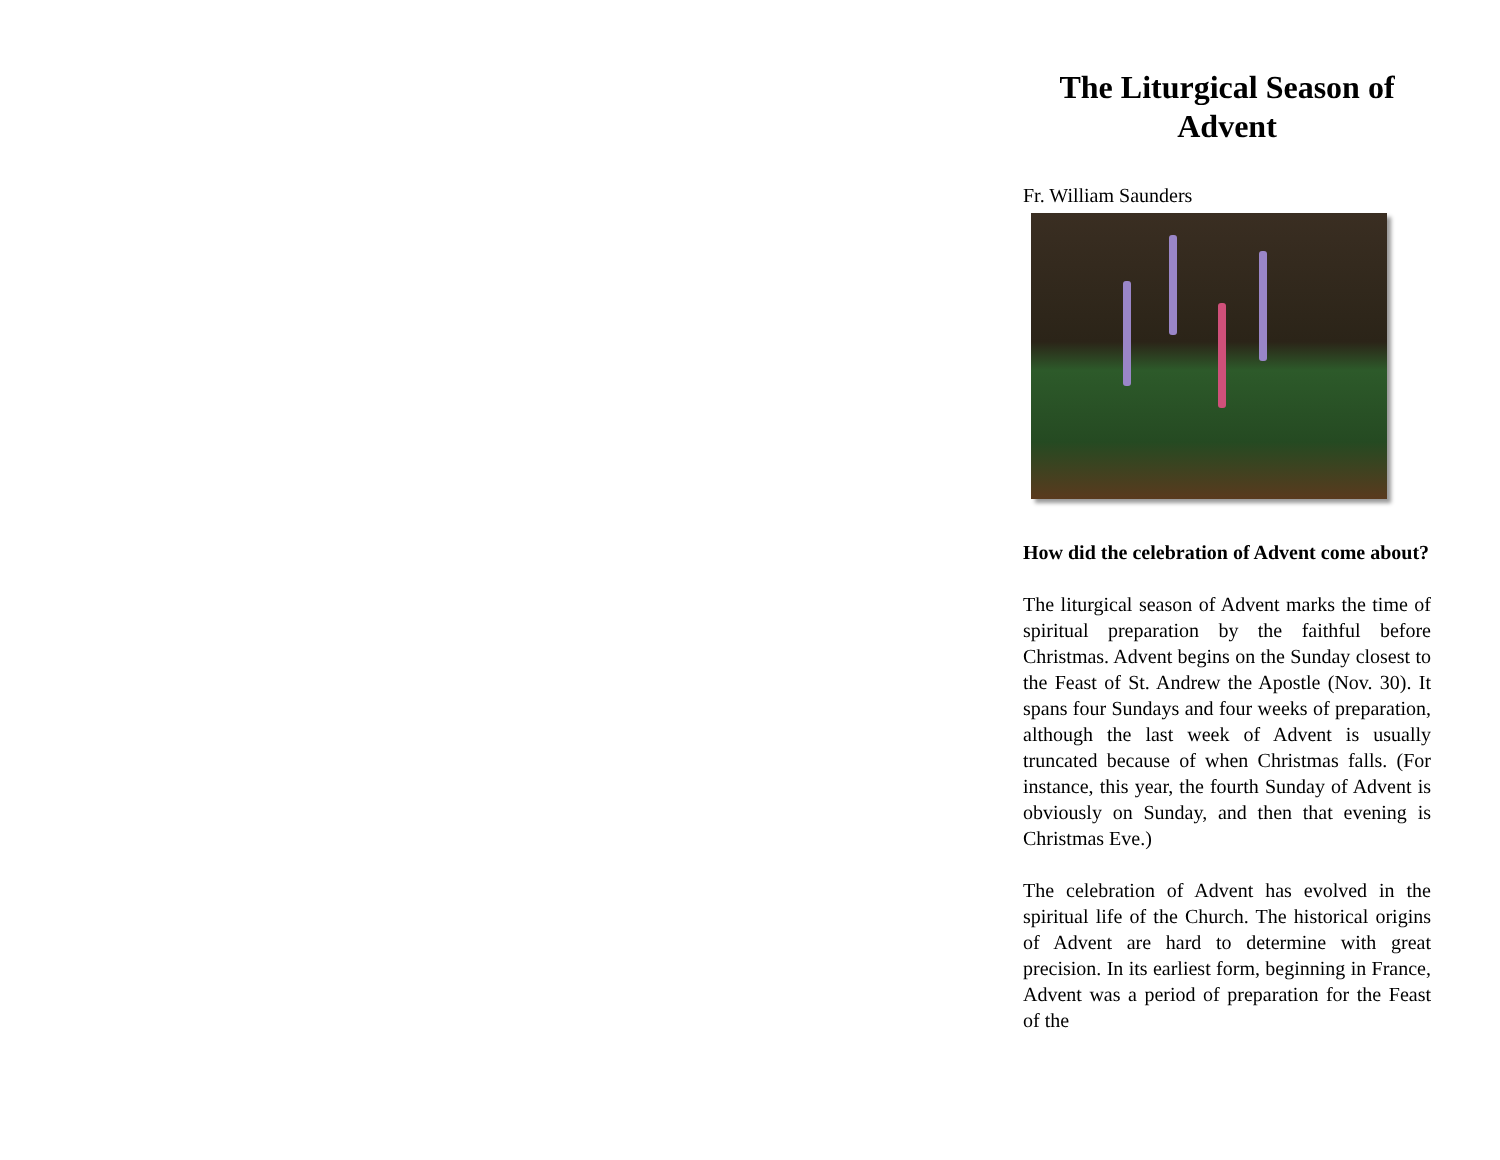The Liturgical Season of Advent
Fr. William Saunders
How did the celebration of Advent come about?
The liturgical season of Advent marks the time of spiritual preparation by the faithful before Christmas. Advent begins on the Sunday closest to the Feast of St. Andrew the Apostle (Nov. 30). It spans four Sundays and four weeks of preparation, although the last week of Advent is usually truncated because of when Christmas falls. (For instance, this year, the fourth Sunday of Advent is obviously on Sunday, and then that evening is Christmas Eve.)
The celebration of Advent has evolved in the spiritual life of the Church. The historical origins of Advent are hard to determine with great precision. In its earliest form, beginning in France, Advent was a period of preparation for the Feast of the